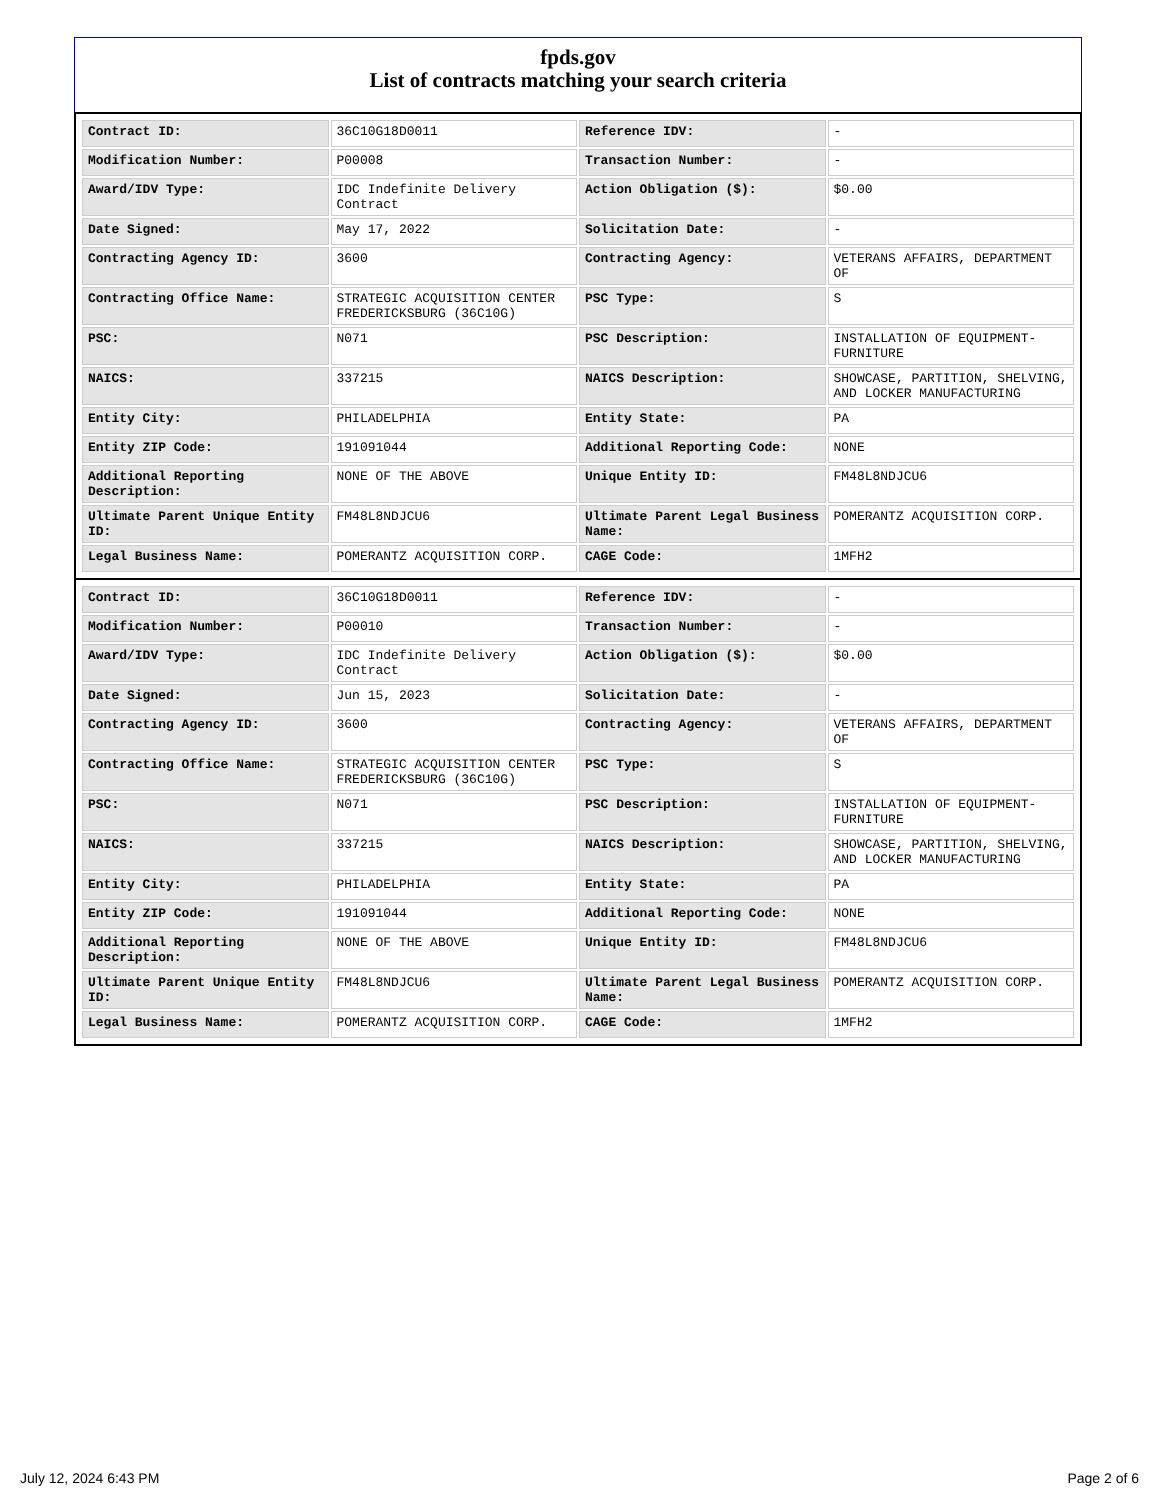fpds.gov
List of contracts matching your search criteria
| Contract ID: | 36C10G18D0011 | Reference IDV: | - |
| Modification Number: | P00008 | Transaction Number: | - |
| Award/IDV Type: | IDC Indefinite Delivery Contract | Action Obligation ($): | $0.00 |
| Date Signed: | May 17, 2022 | Solicitation Date: | - |
| Contracting Agency ID: | 3600 | Contracting Agency: | VETERANS AFFAIRS, DEPARTMENT OF |
| Contracting Office Name: | STRATEGIC ACQUISITION CENTER FREDERICKSBURG (36C10G) | PSC Type: | S |
| PSC: | N071 | PSC Description: | INSTALLATION OF EQUIPMENT- FURNITURE |
| NAICS: | 337215 | NAICS Description: | SHOWCASE, PARTITION, SHELVING, AND LOCKER MANUFACTURING |
| Entity City: | PHILADELPHIA | Entity State: | PA |
| Entity ZIP Code: | 191091044 | Additional Reporting Code: | NONE |
| Additional Reporting Description: | NONE OF THE ABOVE | Unique Entity ID: | FM48L8NDJCU6 |
| Ultimate Parent Unique Entity ID: | FM48L8NDJCU6 | Ultimate Parent Legal Business Name: | POMERANTZ ACQUISITION CORP. |
| Legal Business Name: | POMERANTZ ACQUISITION CORP. | CAGE Code: | 1MFH2 |
| Contract ID: | 36C10G18D0011 | Reference IDV: | - |
| Modification Number: | P00010 | Transaction Number: | - |
| Award/IDV Type: | IDC Indefinite Delivery Contract | Action Obligation ($): | $0.00 |
| Date Signed: | Jun 15, 2023 | Solicitation Date: | - |
| Contracting Agency ID: | 3600 | Contracting Agency: | VETERANS AFFAIRS, DEPARTMENT OF |
| Contracting Office Name: | STRATEGIC ACQUISITION CENTER FREDERICKSBURG (36C10G) | PSC Type: | S |
| PSC: | N071 | PSC Description: | INSTALLATION OF EQUIPMENT- FURNITURE |
| NAICS: | 337215 | NAICS Description: | SHOWCASE, PARTITION, SHELVING, AND LOCKER MANUFACTURING |
| Entity City: | PHILADELPHIA | Entity State: | PA |
| Entity ZIP Code: | 191091044 | Additional Reporting Code: | NONE |
| Additional Reporting Description: | NONE OF THE ABOVE | Unique Entity ID: | FM48L8NDJCU6 |
| Ultimate Parent Unique Entity ID: | FM48L8NDJCU6 | Ultimate Parent Legal Business Name: | POMERANTZ ACQUISITION CORP. |
| Legal Business Name: | POMERANTZ ACQUISITION CORP. | CAGE Code: | 1MFH2 |
July 12, 2024 6:43 PM Page 2 of 6